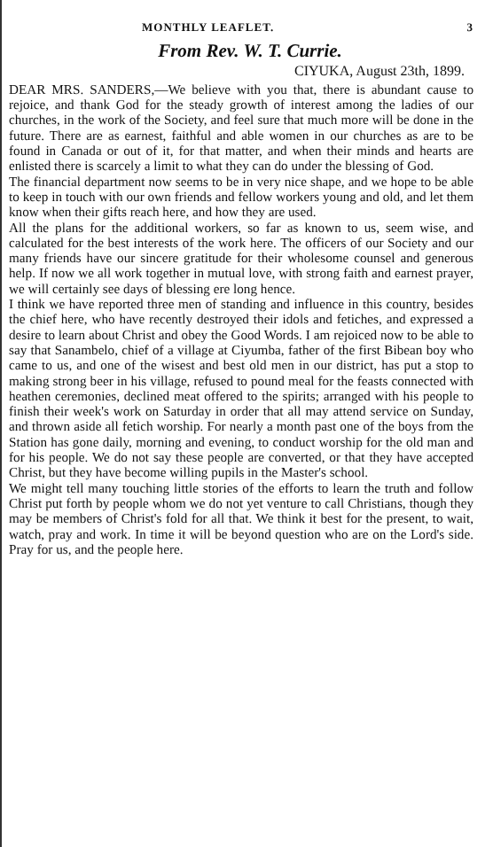MONTHLY LEAFLET. 3
From Rev. W. T. Currie.
CIYUKA, August 23th, 1899.
DEAR MRS. SANDERS,—We believe with you that, there is abundant cause to rejoice, and thank God for the steady growth of interest among the ladies of our churches, in the work of the Society, and feel sure that much more will be done in the future. There are as earnest, faithful and able women in our churches as are to be found in Canada or out of it, for that matter, and when their minds and hearts are enlisted there is scarcely a limit to what they can do under the blessing of God.
The financial department now seems to be in very nice shape, and we hope to be able to keep in touch with our own friends and fellow workers young and old, and let them know when their gifts reach here, and how they are used.
All the plans for the additional workers, so far as known to us, seem wise, and calculated for the best interests of the work here. The officers of our Society and our many friends have our sincere gratitude for their wholesome counsel and generous help. If now we all work together in mutual love, with strong faith and earnest prayer, we will certainly see days of blessing ere long hence.
I think we have reported three men of standing and influence in this country, besides the chief here, who have recently destroyed their idols and fetiches, and expressed a desire to learn about Christ and obey the Good Words. I am rejoiced now to be able to say that Sanambelo, chief of a village at Ciyumba, father of the first Bibean boy who came to us, and one of the wisest and best old men in our district, has put a stop to making strong beer in his village, refused to pound meal for the feasts connected with heathen ceremonies, declined meat offered to the spirits; arranged with his people to finish their week's work on Saturday in order that all may attend service on Sunday, and thrown aside all fetich worship. For nearly a month past one of the boys from the Station has gone daily, morning and evening, to conduct worship for the old man and for his people. We do not say these people are converted, or that they have accepted Christ, but they have become willing pupils in the Master's school.
We might tell many touching little stories of the efforts to learn the truth and follow Christ put forth by people whom we do not yet venture to call Christians, though they may be members of Christ's fold for all that. We think it best for the present, to wait, watch, pray and work. In time it will be beyond question who are on the Lord's side. Pray for us, and the people here.